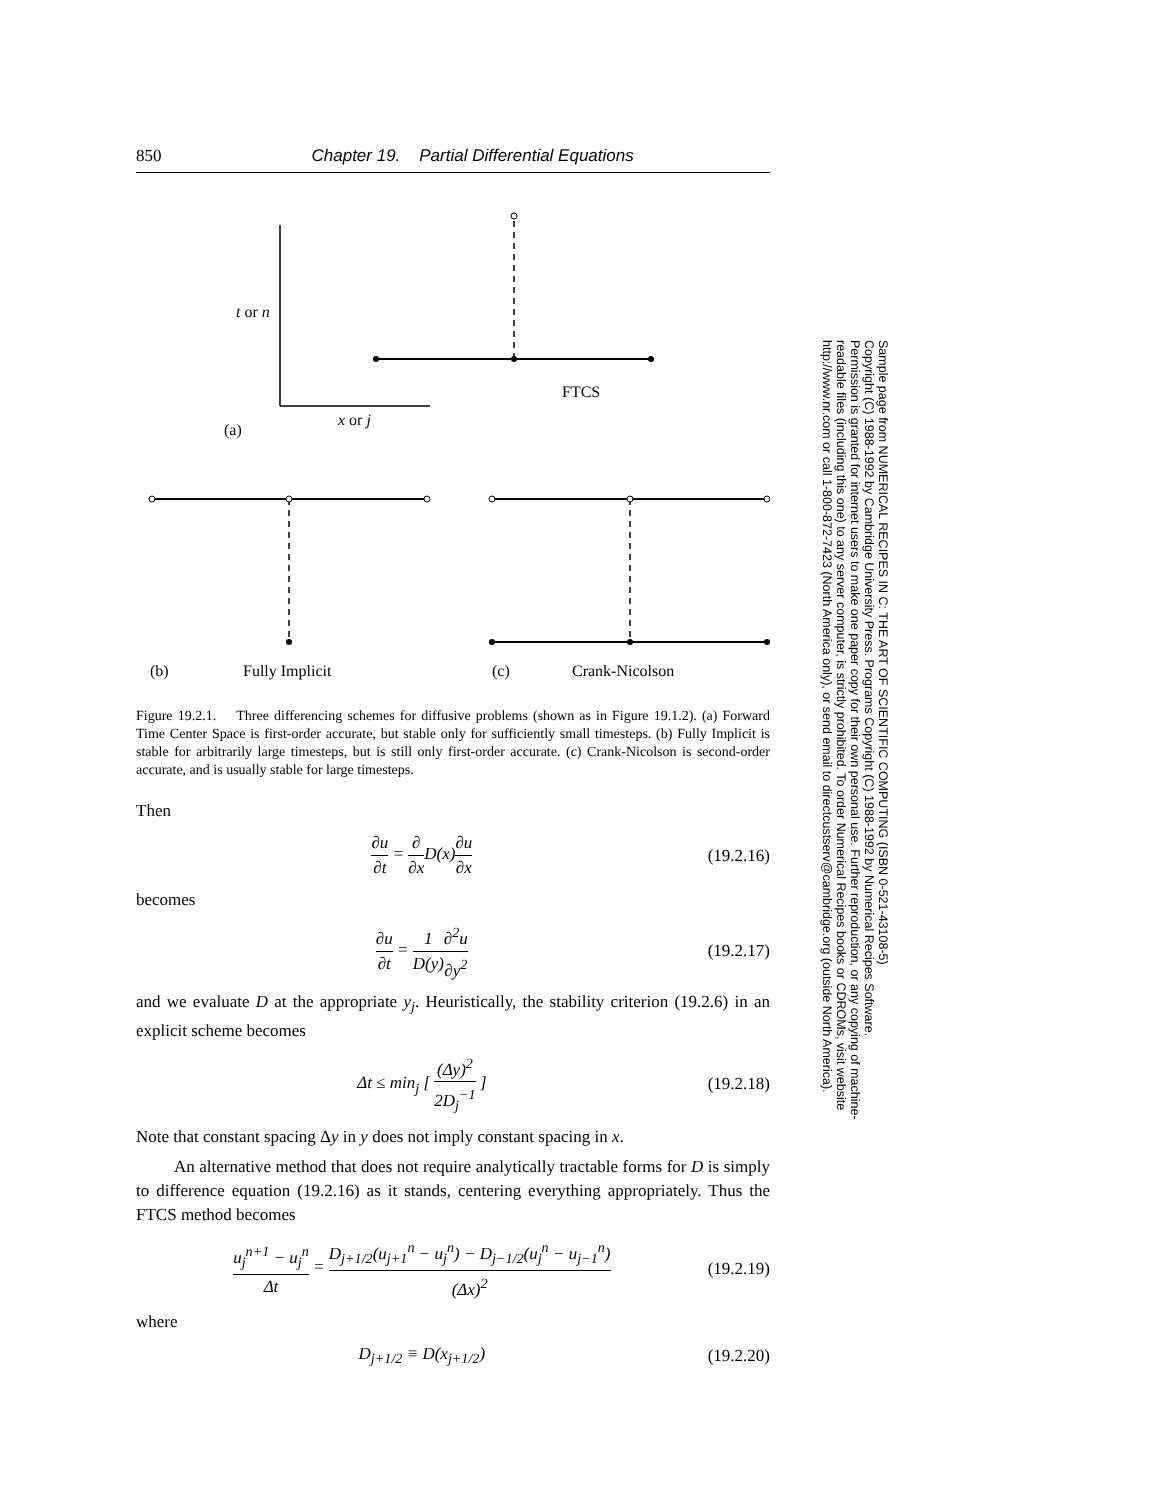850 Chapter 19. Partial Differential Equations
t or n
x or j
FTCS
(a)
(b)
Fully Implicit
(c)
Crank-Nicolson
Figure 19.2.1. Three differencing schemes for diffusive problems (shown as in Figure 19.1.2). (a) Forward Time Center Space is first-order accurate, but stable only for sufficiently small timesteps. (b) Fully Implicit is stable for arbitrarily large timesteps, but is still only first-order accurate. (c) Crank-Nicolson is second-order accurate, and is usually stable for large timesteps.
Then
∂u ∂t = ∂ ∂x D(x)∂u ∂x (19.2.16)
becomes
∂u ∂t = 1 D(y)∂<sup>2</sup>u ∂y<sup>2</sup> (19.2.17)
and we evaluate D at the appropriate y<sub>j</sub>. Heuristically, the stability criterion (19.2.6) in an explicit scheme becomes
Δt ≤ min<sub>j</sub> [ (Δy)<sup>2</sup> 2D<sub>j</sub><sup>−1</sup> ] (19.2.18)
Note that constant spacing Δy in y does not imply constant spacing in x.
An alternative method that does not require analytically tractable forms for D is simply to difference equation (19.2.16) as it stands, centering everything appropriately. Thus the FTCS method becomes
u<sub>j</sub><sup>n+1</sup> − u<sub>j</sub><sup>n</sup> Δt = D<sub>j+1/2</sub>(u<sub>j+1</sub><sup>n</sup> − u<sub>j</sub><sup>n</sup>) − D<sub>j−1/2</sub>(u<sub>j</sub><sup>n</sup> − u<sub>j−1</sub><sup>n</sup>) (Δx)<sup>2</sup> (19.2.19)
where
D<sub>j+1/2</sub> ≡ D(x<sub>j+1/2</sub>) (19.2.20)
Sample page from NUMERICAL RECIPES IN C: THE ART OF SCIENTIFIC COMPUTING (ISBN 0-521-43108-5)
Copyright (C) 1988-1992 by Cambridge University Press. Programs Copyright (C) 1988-1992 by Numerical Recipes Software.
Permission is granted for internet users to make one paper copy for their own personal use. Further reproduction, or any copying of machine-
readable files (including this one) to any server computer, is strictly prohibited. To order Numerical Recipes books or CDROMs, visit website
http://www.nr.com or call 1-800-872-7423 (North America only), or send email to directcustserv@cambridge.org (outside North America).